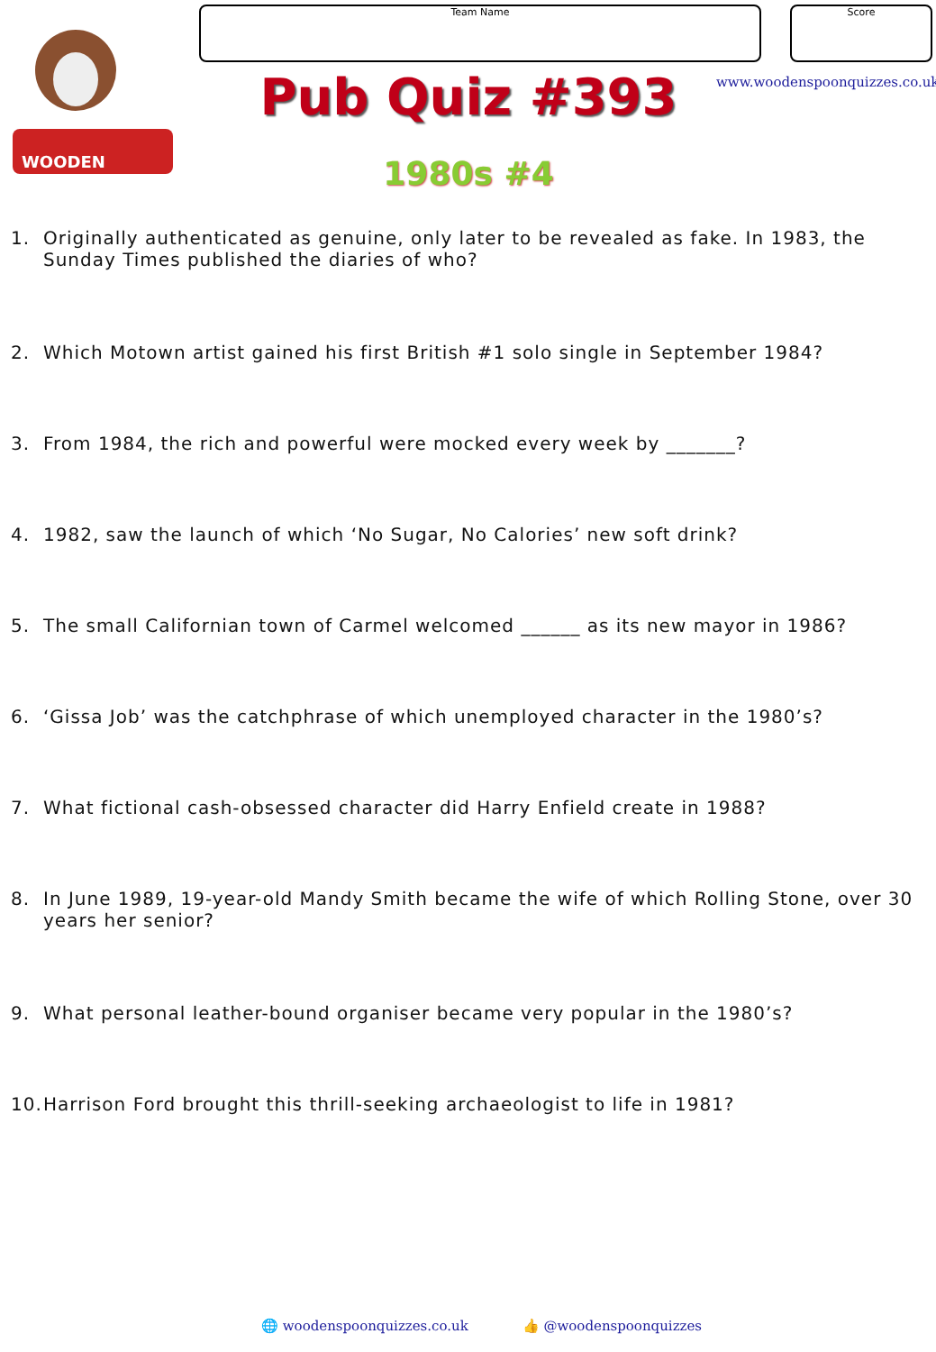WOODEN
Team Name Score
Pub Quiz #393 www.woodenspoonquizzes.co.uk
1980s #4
1. Originally authenticated as genuine, only later to be revealed as fake. In 1983, the Sunday Times published the diaries of who?
2. Which Motown artist gained his first British #1 solo single in September 1984?
3. From 1984, the rich and powerful were mocked every week by _______?
4. 1982, saw the launch of which ‘No Sugar, No Calories’ new soft drink?
5. The small Californian town of Carmel welcomed ______ as its new mayor in 1986?
6. ‘Gissa Job’ was the catchphrase of which unemployed character in the 1980’s?
7. What fictional cash-obsessed character did Harry Enfield create in 1988?
8. In June 1989, 19-year-old Mandy Smith became the wife of which Rolling Stone, over 30 years her senior?
9. What personal leather-bound organiser became very popular in the 1980’s?
10. Harrison Ford brought this thrill-seeking archaeologist to life in 1981?
🌐 woodenspoonquizzes.co.uk 👍 @woodenspoonquizzes